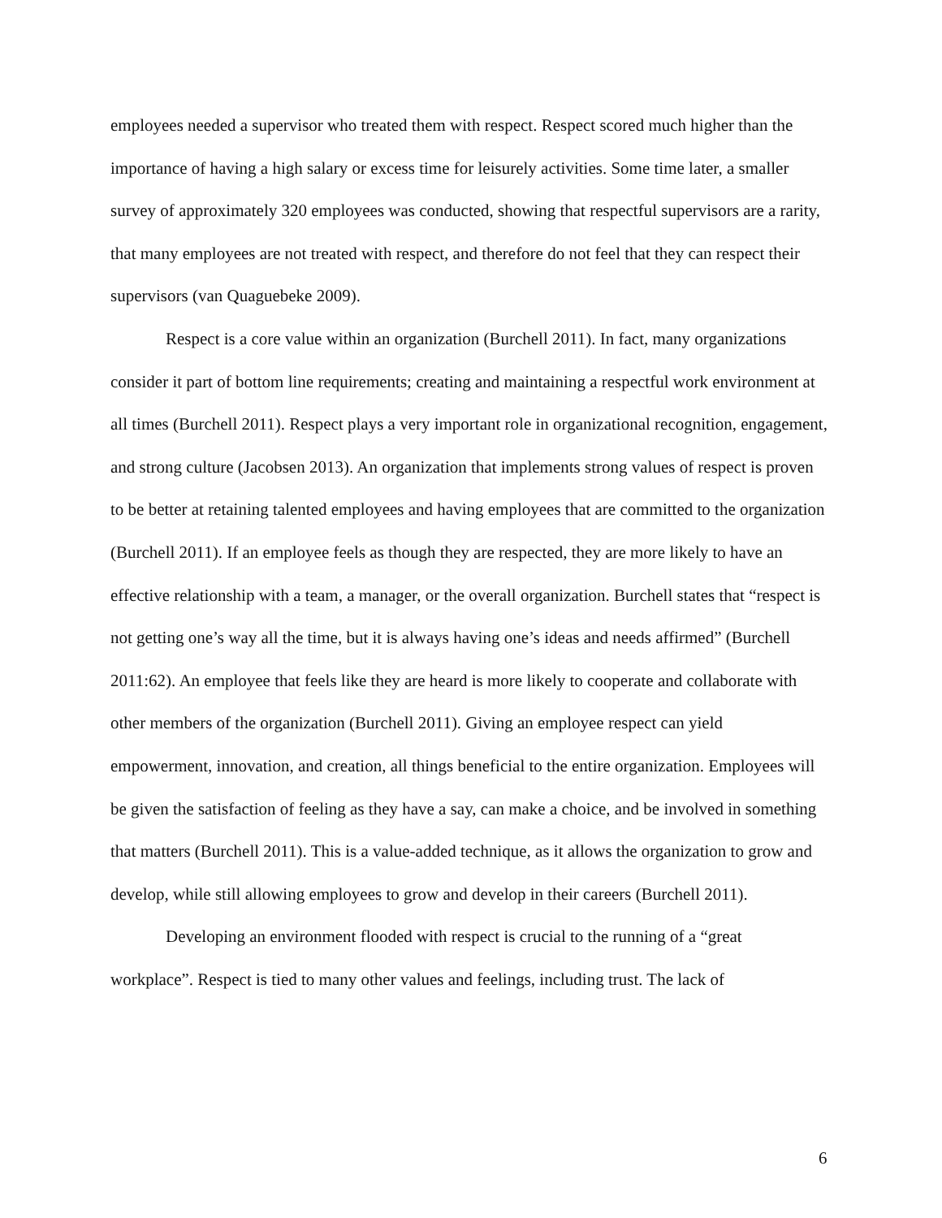employees needed a supervisor who treated them with respect. Respect scored much higher than the importance of having a high salary or excess time for leisurely activities. Some time later, a smaller survey of approximately 320 employees was conducted, showing that respectful supervisors are a rarity, that many employees are not treated with respect, and therefore do not feel that they can respect their supervisors (van Quaguebeke 2009).
Respect is a core value within an organization (Burchell 2011). In fact, many organizations consider it part of bottom line requirements; creating and maintaining a respectful work environment at all times (Burchell 2011). Respect plays a very important role in organizational recognition, engagement, and strong culture (Jacobsen 2013). An organization that implements strong values of respect is proven to be better at retaining talented employees and having employees that are committed to the organization (Burchell 2011). If an employee feels as though they are respected, they are more likely to have an effective relationship with a team, a manager, or the overall organization. Burchell states that “respect is not getting one’s way all the time, but it is always having one’s ideas and needs affirmed” (Burchell 2011:62). An employee that feels like they are heard is more likely to cooperate and collaborate with other members of the organization (Burchell 2011). Giving an employee respect can yield empowerment, innovation, and creation, all things beneficial to the entire organization. Employees will be given the satisfaction of feeling as they have a say, can make a choice, and be involved in something that matters (Burchell 2011). This is a value-added technique, as it allows the organization to grow and develop, while still allowing employees to grow and develop in their careers (Burchell 2011).
Developing an environment flooded with respect is crucial to the running of a “great workplace”. Respect is tied to many other values and feelings, including trust. The lack of
6